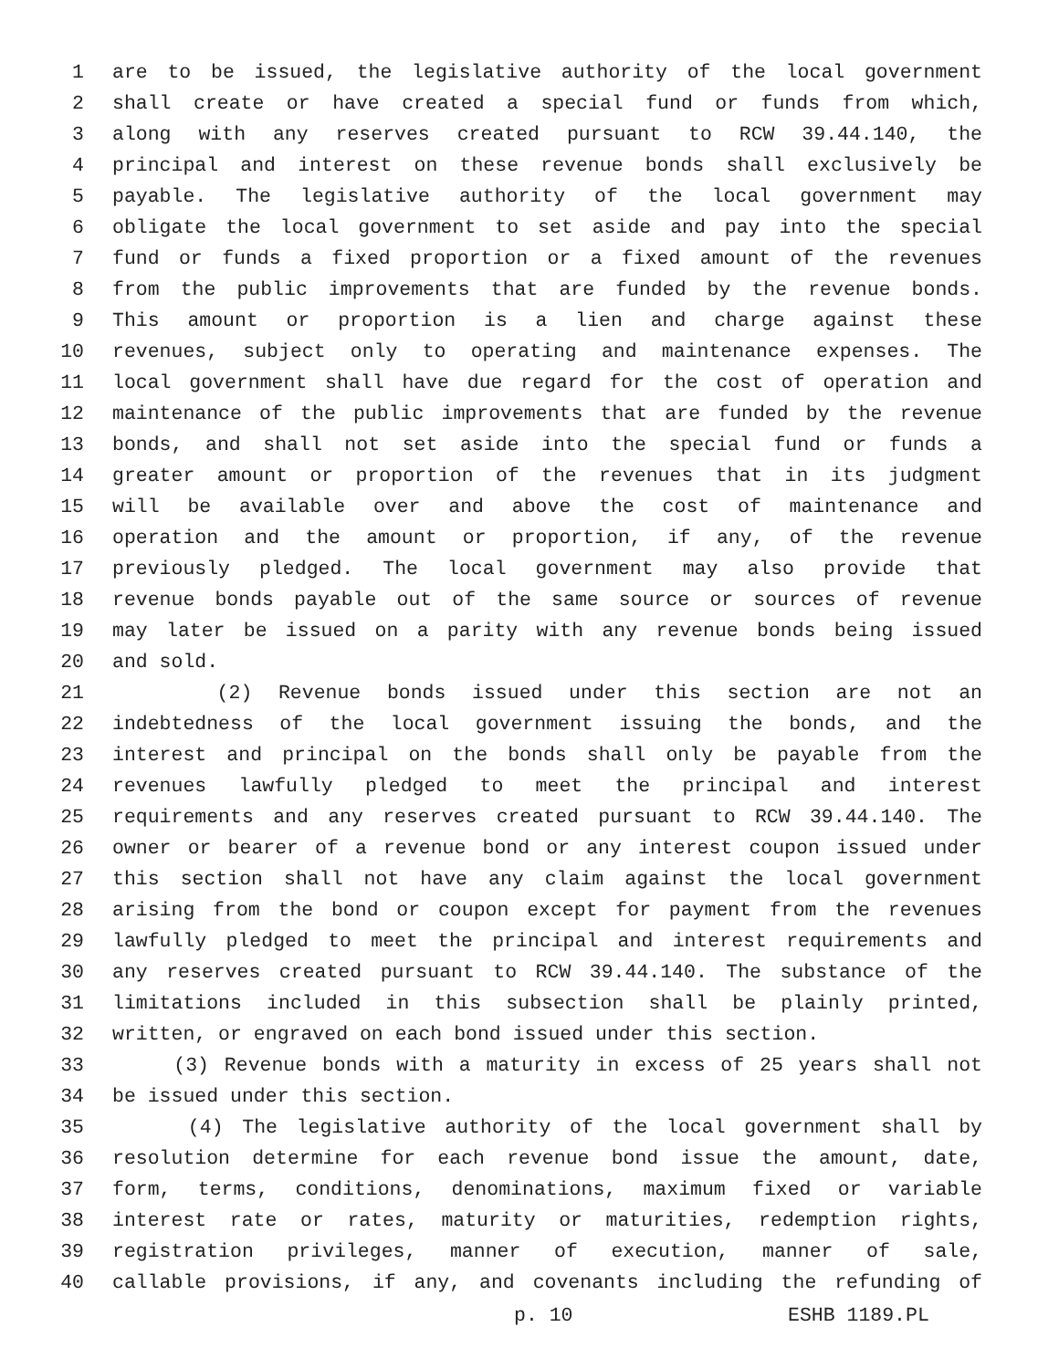1 are to be issued, the legislative authority of the local government
2 shall create or have created a special fund or funds from which,
3 along with any reserves created pursuant to RCW 39.44.140, the
4 principal and interest on these revenue bonds shall exclusively be
5 payable. The legislative authority of the local government may
6 obligate the local government to set aside and pay into the special
7 fund or funds a fixed proportion or a fixed amount of the revenues
8 from the public improvements that are funded by the revenue bonds.
9 This amount or proportion is a lien and charge against these
10 revenues, subject only to operating and maintenance expenses. The
11 local government shall have due regard for the cost of operation and
12 maintenance of the public improvements that are funded by the revenue
13 bonds, and shall not set aside into the special fund or funds a
14 greater amount or proportion of the revenues that in its judgment
15 will be available over and above the cost of maintenance and
16 operation and the amount or proportion, if any, of the revenue
17 previously pledged. The local government may also provide that
18 revenue bonds payable out of the same source or sources of revenue
19 may later be issued on a parity with any revenue bonds being issued
20 and sold.
21 (2) Revenue bonds issued under this section are not an
22 indebtedness of the local government issuing the bonds, and the
23 interest and principal on the bonds shall only be payable from the
24 revenues lawfully pledged to meet the principal and interest
25 requirements and any reserves created pursuant to RCW 39.44.140. The
26 owner or bearer of a revenue bond or any interest coupon issued under
27 this section shall not have any claim against the local government
28 arising from the bond or coupon except for payment from the revenues
29 lawfully pledged to meet the principal and interest requirements and
30 any reserves created pursuant to RCW 39.44.140. The substance of the
31 limitations included in this subsection shall be plainly printed,
32 written, or engraved on each bond issued under this section.
33 (3) Revenue bonds with a maturity in excess of 25 years shall not
34 be issued under this section.
35 (4) The legislative authority of the local government shall by
36 resolution determine for each revenue bond issue the amount, date,
37 form, terms, conditions, denominations, maximum fixed or variable
38 interest rate or rates, maturity or maturities, redemption rights,
39 registration privileges, manner of execution, manner of sale,
40 callable provisions, if any, and covenants including the refunding of
p. 10 ESHB 1189.PL